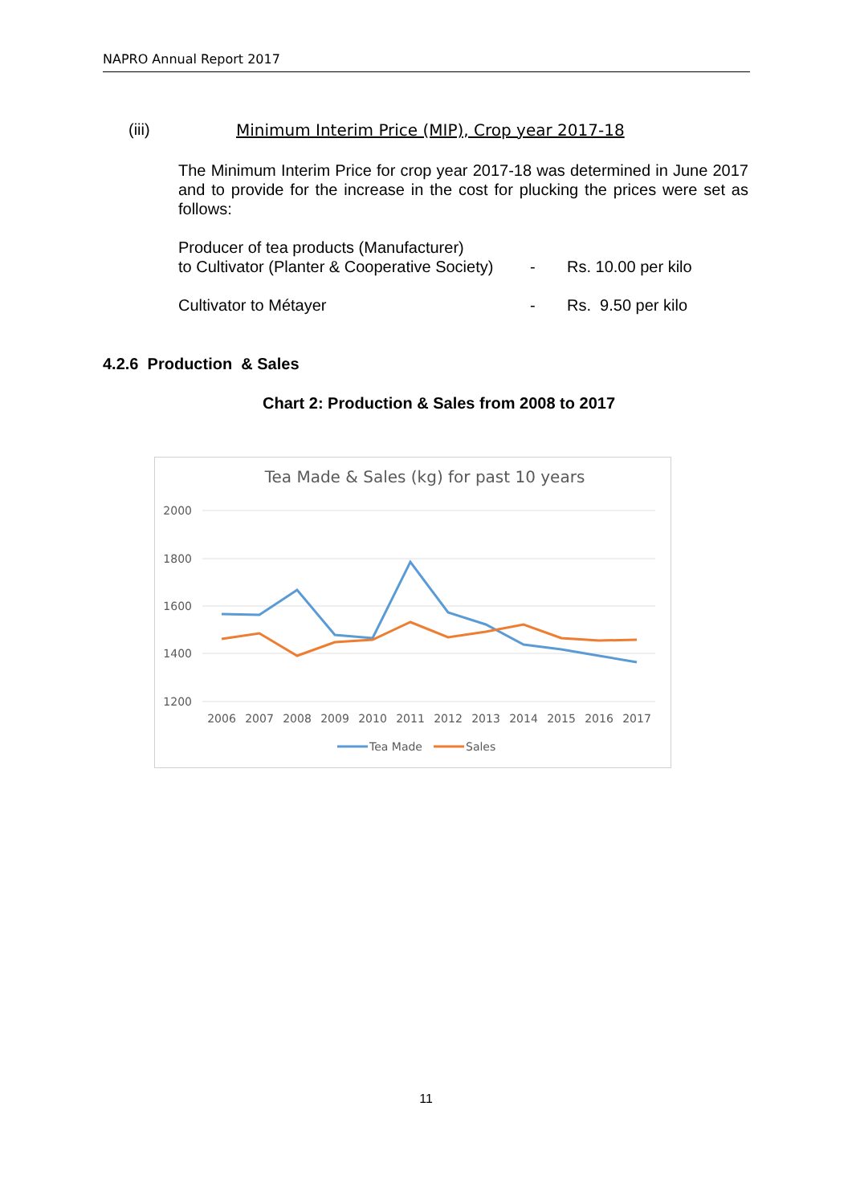NAPRO Annual Report 2017
(iii) Minimum Interim Price (MIP), Crop year 2017-18
The Minimum Interim Price for crop year 2017-18 was determined in June 2017 and to provide for the increase in the cost for plucking the prices were set as follows:
Producer of tea products (Manufacturer)
to Cultivator (Planter & Cooperative Society)
-
Rs. 10.00 per kilo
Cultivator to Métayer - Rs. 9.50 per kilo
4.2.6 Production & Sales
Chart 2: Production & Sales from 2008 to 2017
Tea Made & Sales (kg) for past 10 years
2000
1800
1600
1400
1200
2006
2007
2008
2009
2010
2011
2012
2013
2014
2015
2016
2017
Tea Made
Sales
11